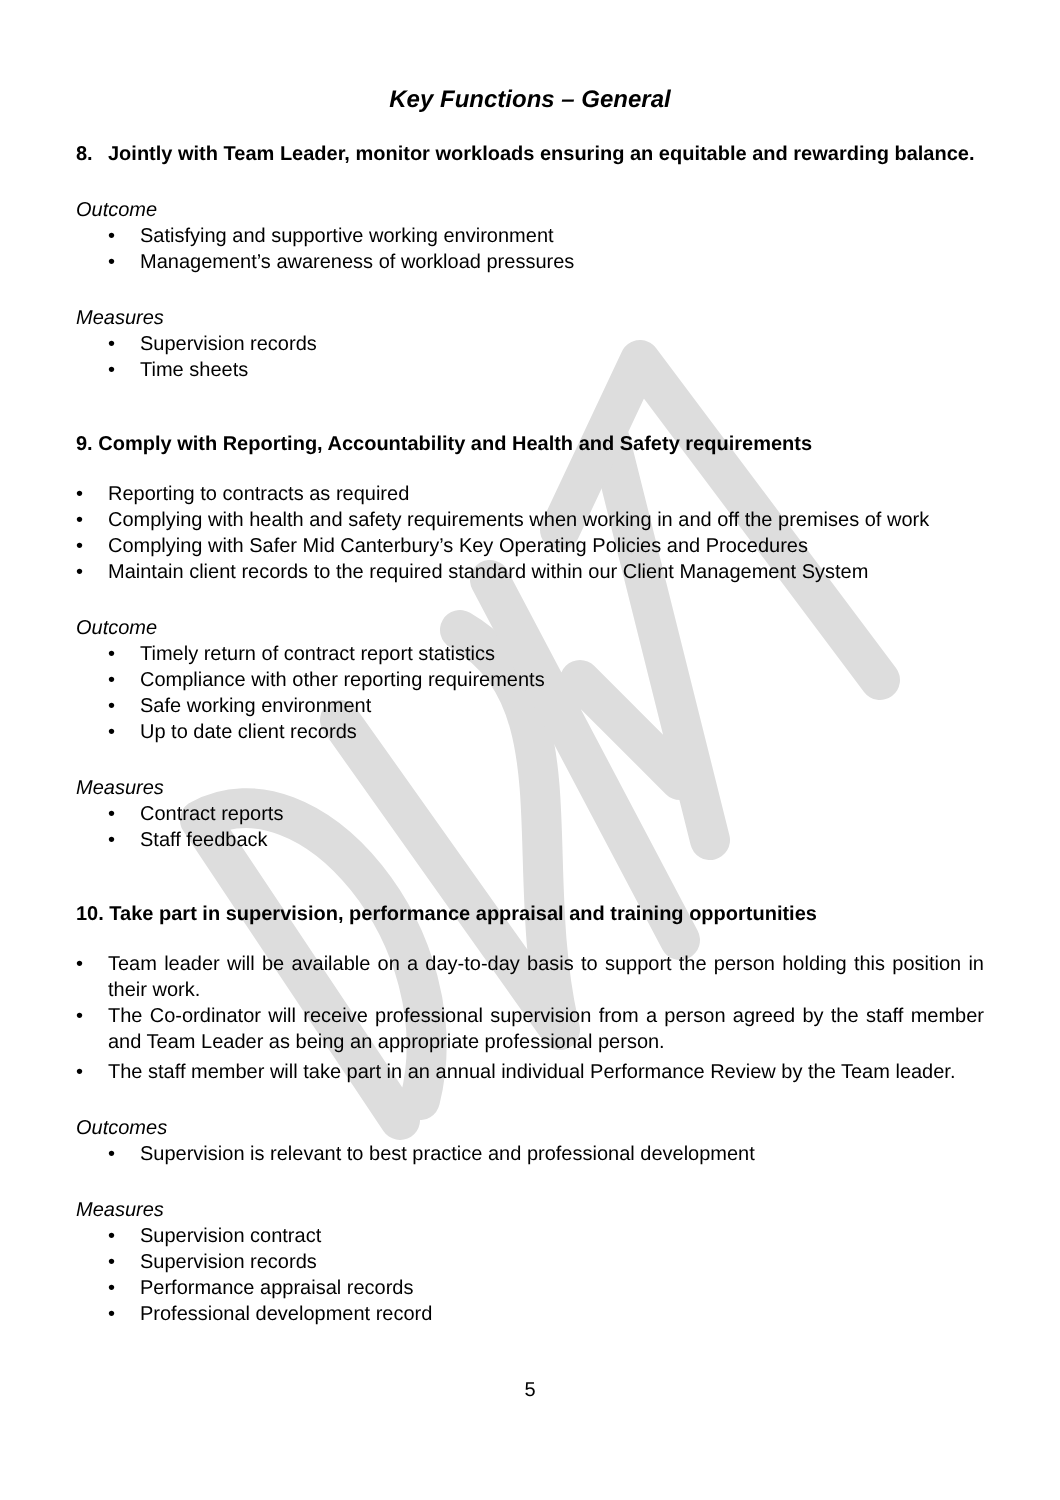Key Functions – General
8. Jointly with Team Leader, monitor workloads ensuring an equitable and rewarding balance.
Outcome
Satisfying and supportive working environment
Management’s awareness of workload pressures
Measures
Supervision records
Time sheets
9. Comply with Reporting, Accountability and Health and Safety requirements
Reporting to contracts as required
Complying with health and safety requirements when working in and off the premises of work
Complying with Safer Mid Canterbury’s Key Operating Policies and Procedures
Maintain client records to the required standard within our Client Management System
Outcome
Timely return of contract report statistics
Compliance with other reporting requirements
Safe working environment
Up to date client records
Measures
Contract reports
Staff feedback
10. Take part in supervision, performance appraisal and training opportunities
Team leader will be available on a day-to-day basis to support the person holding this position in their work.
The Co-ordinator will receive professional supervision from a person agreed by the staff member and Team Leader as being an appropriate professional person.
The staff member will take part in an annual individual Performance Review by the Team leader.
Outcomes
Supervision is relevant to best practice and professional development
Measures
Supervision contract
Supervision records
Performance appraisal records
Professional development record
5